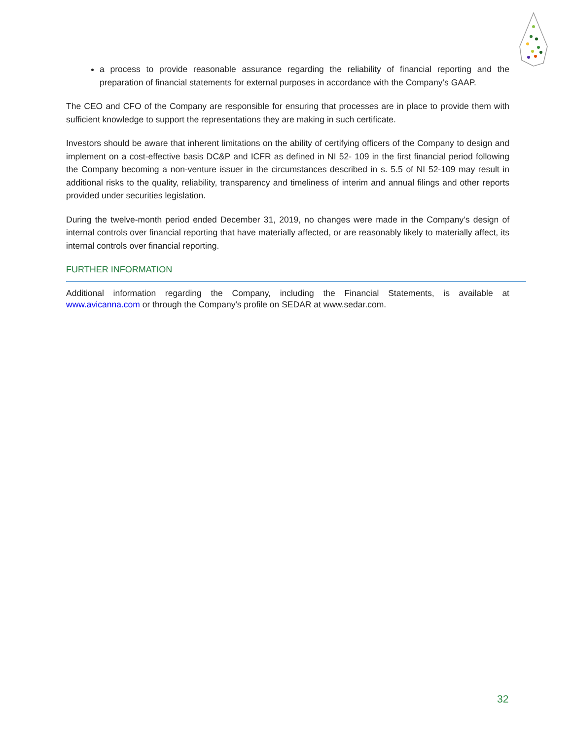a process to provide reasonable assurance regarding the reliability of financial reporting and the preparation of financial statements for external purposes in accordance with the Company’s GAAP.
The CEO and CFO of the Company are responsible for ensuring that processes are in place to provide them with sufficient knowledge to support the representations they are making in such certificate.
Investors should be aware that inherent limitations on the ability of certifying officers of the Company to design and implement on a cost-effective basis DC&P and ICFR as defined in NI 52- 109 in the first financial period following the Company becoming a non-venture issuer in the circumstances described in s. 5.5 of NI 52-109 may result in additional risks to the quality, reliability, transparency and timeliness of interim and annual filings and other reports provided under securities legislation.
During the twelve-month period ended December 31, 2019, no changes were made in the Company’s design of internal controls over financial reporting that have materially affected, or are reasonably likely to materially affect, its internal controls over financial reporting.
FURTHER INFORMATION
Additional information regarding the Company, including the Financial Statements, is available at www.avicanna.com or through the Company's profile on SEDAR at www.sedar.com.
32